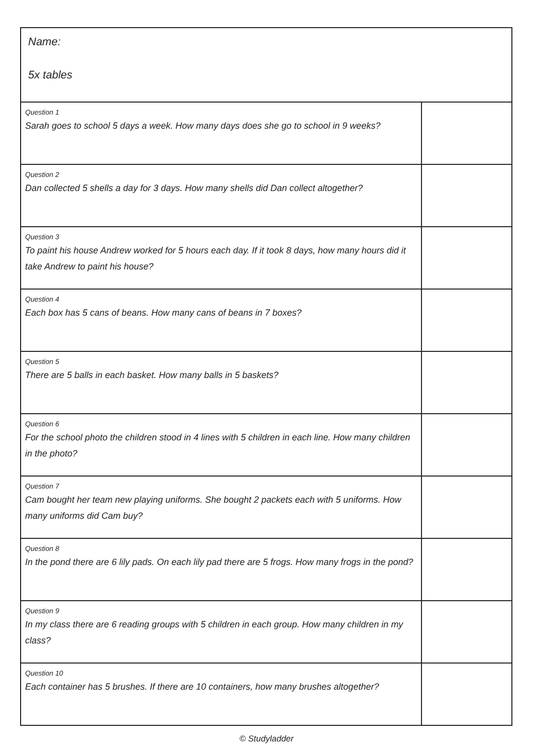| Name: 5x tables | |
| Question 1 Sarah goes to school 5 days a week. How many days does she go to school in 9 weeks? | |
| Question 2 Dan collected 5 shells a day for 3 days. How many shells did Dan collect altogether? | |
| Question 3 To paint his house Andrew worked for 5 hours each day. If it took 8 days, how many hours did it take Andrew to paint his house? | |
| Question 4 Each box has 5 cans of beans. How many cans of beans in 7 boxes? | |
| Question 5 There are 5 balls in each basket. How many balls in 5 baskets? | |
| Question 6 For the school photo the children stood in 4 lines with 5 children in each line. How many children in the photo? | |
| Question 7 Cam bought her team new playing uniforms. She bought 2 packets each with 5 uniforms. How many uniforms did Cam buy? | |
| Question 8 In the pond there are 6 lily pads. On each lily pad there are 5 frogs. How many frogs in the pond? | |
| Question 9 In my class there are 6 reading groups with 5 children in each group. How many children in my class? | |
| Question 10 Each container has 5 brushes. If there are 10 containers, how many brushes altogether? | |
© Studyladder